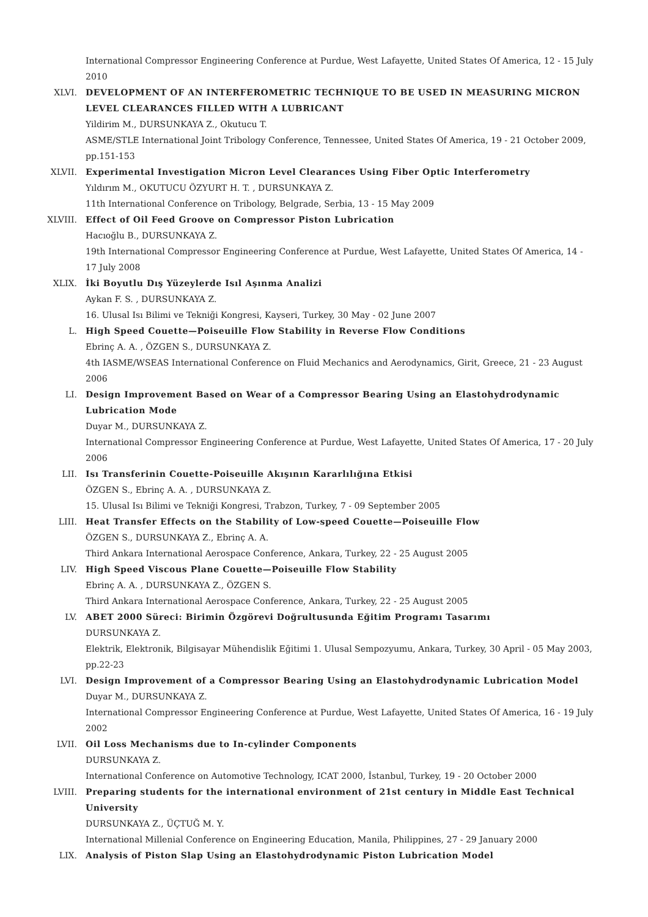International Compressor Engineering Conference at Purdue, West Lafayette, United States Of America, 12 - 15 July 2010
XLVI. DEVELOPMENT OF AN INTERFEROMETRIC TECHNIQUE TO BE USED IN MEASURING MICRON LEVEL CLEARANCES FILLED WITH A LUBRICANT
Yildirim M., DURSUNKAYA Z., Okutucu T.
ASME/STLE International Joint Tribology Conference, Tennessee, United States Of America, 19 - 21 October 2009, pp.151-153
XLVII. Experimental Investigation Micron Level Clearances Using Fiber Optic Interferometry
Yıldırım M., OKUTUCU ÖZYURT H. T. , DURSUNKAYA Z.
11th International Conference on Tribology, Belgrade, Serbia, 13 - 15 May 2009
XLVIII. Effect of Oil Feed Groove on Compressor Piston Lubrication
Hacıoğlu B., DURSUNKAYA Z.
19th International Compressor Engineering Conference at Purdue, West Lafayette, United States Of America, 14 - 17 July 2008
XLIX. İki Boyutlu Dış Yüzeylerde Isıl Aşınma Analizi
Aykan F. S. , DURSUNKAYA Z.
16. Ulusal Isı Bilimi ve Tekniği Kongresi, Kayseri, Turkey, 30 May - 02 June 2007
L. High Speed Couette—Poiseuille Flow Stability in Reverse Flow Conditions
Ebrinç A. A. , ÖZGEN S., DURSUNKAYA Z.
4th IASME/WSEAS International Conference on Fluid Mechanics and Aerodynamics, Girit, Greece, 21 - 23 August 2006
LI. Design Improvement Based on Wear of a Compressor Bearing Using an Elastohydrodynamic Lubrication Mode
Duyar M., DURSUNKAYA Z.
International Compressor Engineering Conference at Purdue, West Lafayette, United States Of America, 17 - 20 July 2006
LII. Isı Transferinin Couette-Poiseuille Akışının Kararlılığına Etkisi
ÖZGEN S., Ebrinç A. A. , DURSUNKAYA Z.
15. Ulusal Isı Bilimi ve Tekniği Kongresi, Trabzon, Turkey, 7 - 09 September 2005
LIII. Heat Transfer Effects on the Stability of Low-speed Couette—Poiseuille Flow
ÖZGEN S., DURSUNKAYA Z., Ebrinç A. A.
Third Ankara International Aerospace Conference, Ankara, Turkey, 22 - 25 August 2005
LIV. High Speed Viscous Plane Couette—Poiseuille Flow Stability
Ebrinç A. A. , DURSUNKAYA Z., ÖZGEN S.
Third Ankara International Aerospace Conference, Ankara, Turkey, 22 - 25 August 2005
LV. ABET 2000 Süreci: Birimin Özgörevi Doğrultusunda Eğitim Programı Tasarımı
DURSUNKAYA Z.
Elektrik, Elektronik, Bilgisayar Mühendislik Eğitimi 1. Ulusal Sempozyumu, Ankara, Turkey, 30 April - 05 May 2003, pp.22-23
LVI. Design Improvement of a Compressor Bearing Using an Elastohydrodynamic Lubrication Model
Duyar M., DURSUNKAYA Z.
International Compressor Engineering Conference at Purdue, West Lafayette, United States Of America, 16 - 19 July 2002
LVII. Oil Loss Mechanisms due to In-cylinder Components
DURSUNKAYA Z.
International Conference on Automotive Technology, ICAT 2000, İstanbul, Turkey, 19 - 20 October 2000
LVIII. Preparing students for the international environment of 21st century in Middle East Technical University
DURSUNKAYA Z., ÜÇTUĞ M. Y.
International Millenial Conference on Engineering Education, Manila, Philippines, 27 - 29 January 2000
LIX. Analysis of Piston Slap Using an Elastohydrodynamic Piston Lubrication Model